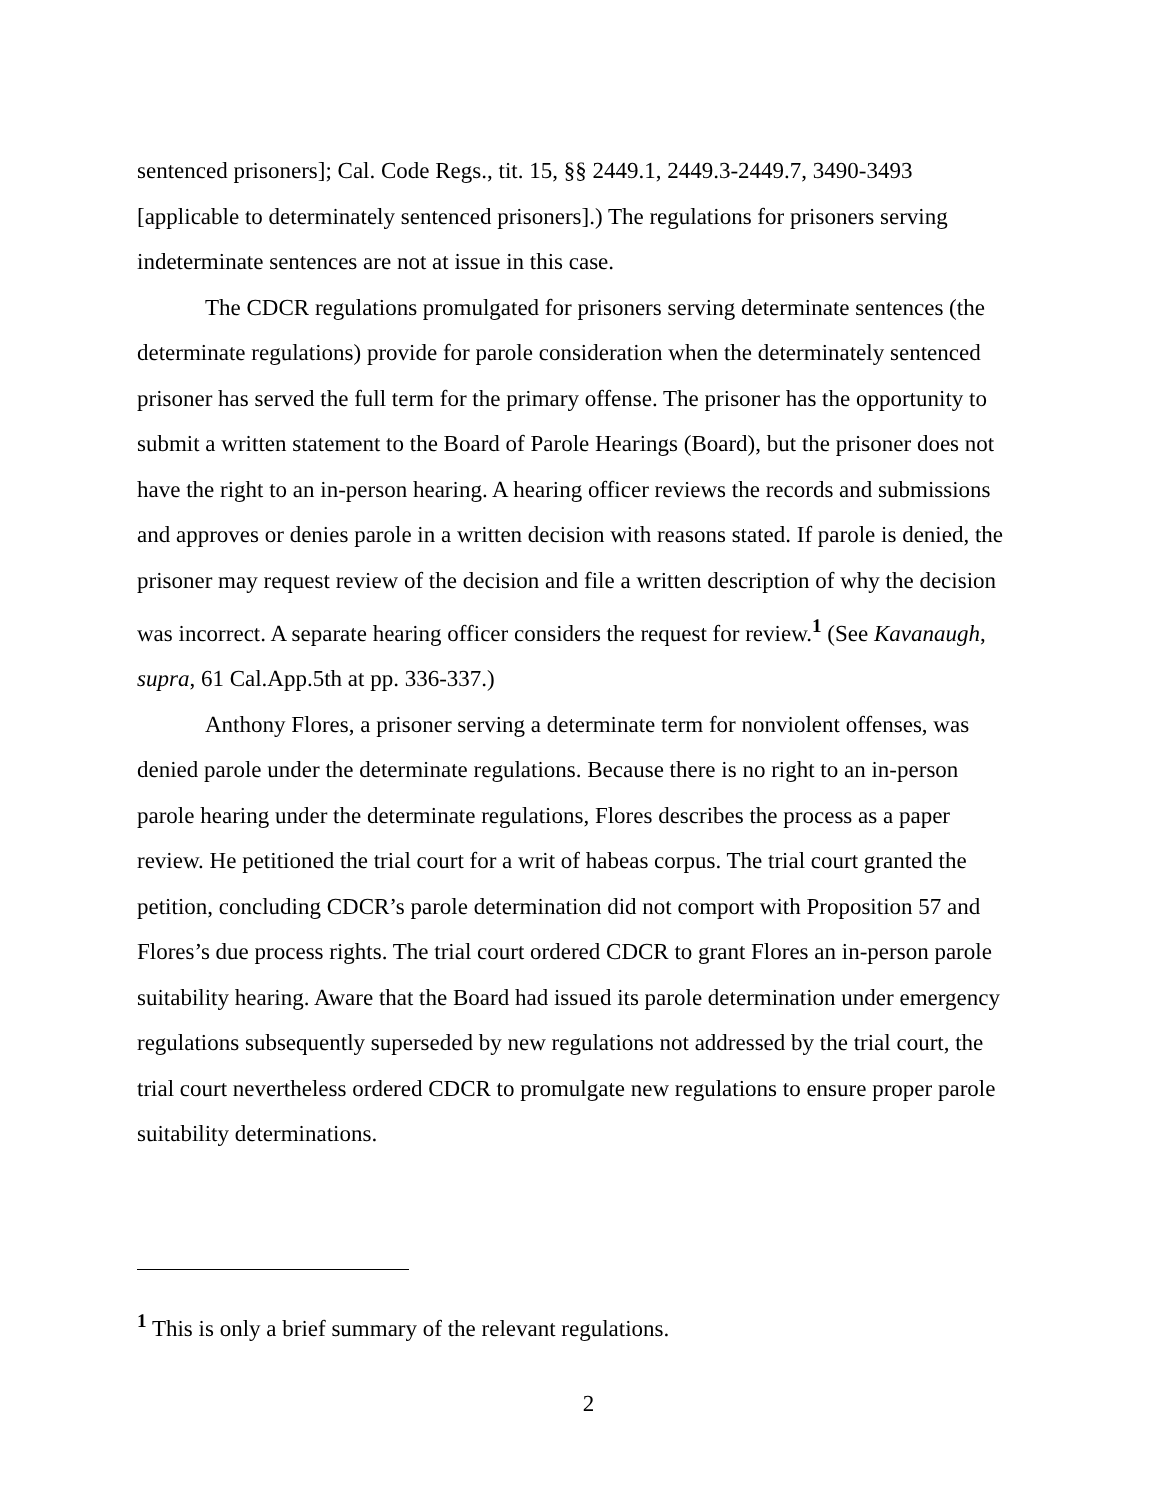sentenced prisoners]; Cal. Code Regs., tit. 15, §§ 2449.1, 2449.3-2449.7, 3490-3493 [applicable to determinately sentenced prisoners].) The regulations for prisoners serving indeterminate sentences are not at issue in this case.
The CDCR regulations promulgated for prisoners serving determinate sentences (the determinate regulations) provide for parole consideration when the determinately sentenced prisoner has served the full term for the primary offense. The prisoner has the opportunity to submit a written statement to the Board of Parole Hearings (Board), but the prisoner does not have the right to an in-person hearing. A hearing officer reviews the records and submissions and approves or denies parole in a written decision with reasons stated. If parole is denied, the prisoner may request review of the decision and file a written description of why the decision was incorrect. A separate hearing officer considers the request for review.<sup>1</sup> (See Kavanaugh, supra, 61 Cal.App.5th at pp. 336-337.)
Anthony Flores, a prisoner serving a determinate term for nonviolent offenses, was denied parole under the determinate regulations. Because there is no right to an in-person parole hearing under the determinate regulations, Flores describes the process as a paper review. He petitioned the trial court for a writ of habeas corpus. The trial court granted the petition, concluding CDCR’s parole determination did not comport with Proposition 57 and Flores’s due process rights. The trial court ordered CDCR to grant Flores an in-person parole suitability hearing. Aware that the Board had issued its parole determination under emergency regulations subsequently superseded by new regulations not addressed by the trial court, the trial court nevertheless ordered CDCR to promulgate new regulations to ensure proper parole suitability determinations.
<sup>1</sup> This is only a brief summary of the relevant regulations.
2